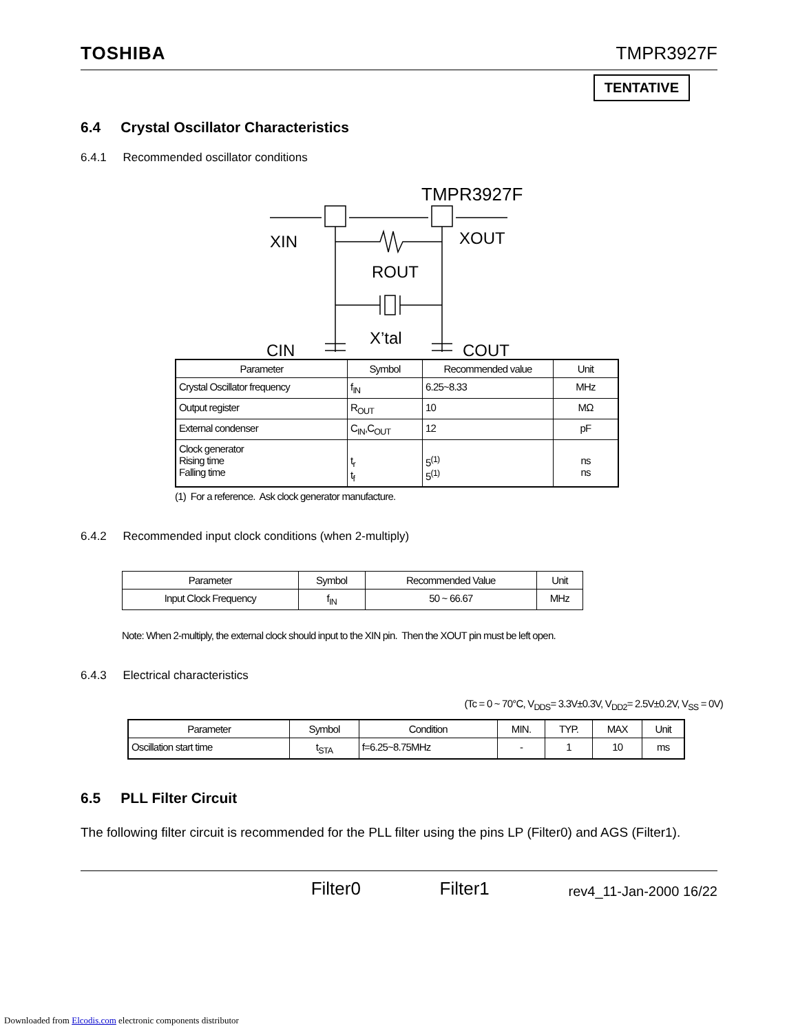TOSHIBA TMPR3927F
TENTATIVE
6.4 Crystal Oscillator Characteristics
6.4.1 Recommended oscillator conditions
TMPR3927F
XIN
XOUT
ROUT
X’tal
CIN
COUT
| Parameter | Symbol | Recommended value | Unit |
| --- | --- | --- | --- |
| Crystal Oscillator frequency | f<sub>IN</sub> | 6.25~8.33 | MHz |
| Output register | R<sub>OUT</sub> | 10 | MΩ |
| External condenser | C<sub>IN</sub>,C<sub>OUT</sub> | 12 | pF |
| Clock generator Rising time Falling time | t<sub>r</sub> t<sub>f</sub> | 5<sup>(1)</sup> 5<sup>(1)</sup> | ns ns |
(1) For a reference. Ask clock generator manufacture.
6.4.2 Recommended input clock conditions (when 2-multiply)
| Parameter | Symbol | Recommended Value | Unit |
| --- | --- | --- | --- |
| Input Clock Frequency | f<sub>IN</sub> | 50 ~ 66.67 | MHz |
Note: When 2-multiply, the external clock should input to the XIN pin. Then the XOUT pin must be left open.
6.4.3 Electrical characteristics
(Tc = 0 ~ 70°C, V<sub>DDS</sub>= 3.3V±0.3V, V<sub>DD2</sub>= 2.5V±0.2V, V<sub>SS</sub> = 0V)
| Parameter | Symbol | Condition | MIN. | TYP. | MAX | Unit |
| --- | --- | --- | --- | --- | --- | --- |
| Oscillation start time | t<sub>STA</sub> | f=6.25~8.75MHz | - | 1 | 10 | ms |
6.5 PLL Filter Circuit
The following filter circuit is recommended for the PLL filter using the pins LP (Filter0) and AGS (Filter1).
Filter0 Filter1 rev4_11-Jan-2000 16/22
Downloaded from Elcodis.com electronic components distributor